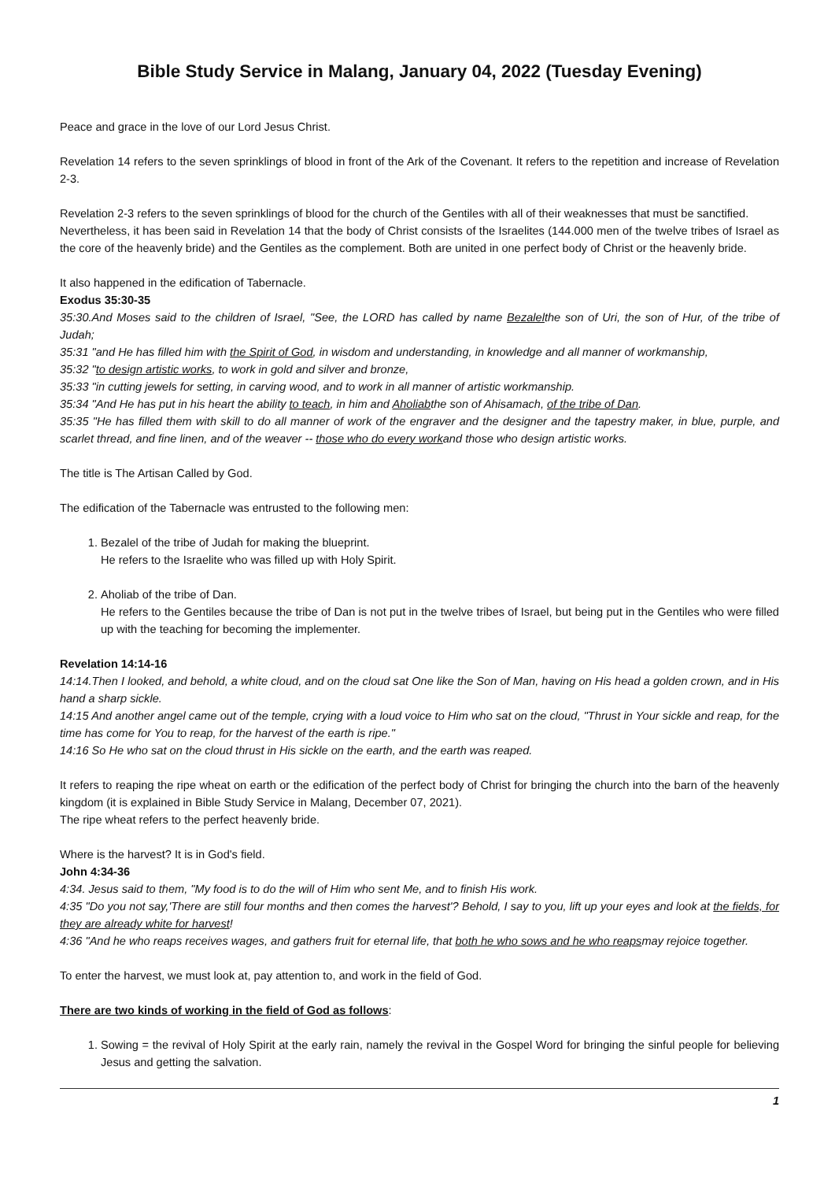Bible Study Service in Malang, January 04, 2022 (Tuesday Evening)
Peace and grace in the love of our Lord Jesus Christ.
Revelation 14 refers to the seven sprinklings of blood in front of the Ark of the Covenant. It refers to the repetition and increase of Revelation 2-3.
Revelation 2-3 refers to the seven sprinklings of blood for the church of the Gentiles with all of their weaknesses that must be sanctified.
Nevertheless, it has been said in Revelation 14 that the body of Christ consists of the Israelites (144.000 men of the twelve tribes of Israel as the core of the heavenly bride) and the Gentiles as the complement. Both are united in one perfect body of Christ or the heavenly bride.
It also happened in the edification of Tabernacle.
Exodus 35:30-35
35:30.And Moses said to the children of Israel, "See, the LORD has called by name Bezalelthe son of Uri, the son of Hur, of the tribe of Judah;
35:31 "and He has filled him with the Spirit of God, in wisdom and understanding, in knowledge and all manner of workmanship,
35:32 "to design artistic works, to work in gold and silver and bronze,
35:33 "in cutting jewels for setting, in carving wood, and to work in all manner of artistic workmanship.
35:34 "And He has put in his heart the ability to teach, in him and Aholiabthe son of Ahisamach, of the tribe of Dan.
35:35 "He has filled them with skill to do all manner of work of the engraver and the designer and the tapestry maker, in blue, purple, and scarlet thread, and fine linen, and of the weaver -- those who do every workand those who design artistic works.
The title is The Artisan Called by God.
The edification of the Tabernacle was entrusted to the following men:
1. Bezalel of the tribe of Judah for making the blueprint.
He refers to the Israelite who was filled up with Holy Spirit.
2. Aholiab of the tribe of Dan.
He refers to the Gentiles because the tribe of Dan is not put in the twelve tribes of Israel, but being put in the Gentiles who were filled up with the teaching for becoming the implementer.
Revelation 14:14-16
14:14.Then I looked, and behold, a white cloud, and on the cloud sat One like the Son of Man, having on His head a golden crown, and in His hand a sharp sickle.
14:15 And another angel came out of the temple, crying with a loud voice to Him who sat on the cloud, "Thrust in Your sickle and reap, for the time has come for You to reap, for the harvest of the earth is ripe."
14:16 So He who sat on the cloud thrust in His sickle on the earth, and the earth was reaped.
It refers to reaping the ripe wheat on earth or the edification of the perfect body of Christ for bringing the church into the barn of the heavenly kingdom (it is explained in Bible Study Service in Malang, December 07, 2021).
The ripe wheat refers to the perfect heavenly bride.
Where is the harvest? It is in God's field.
John 4:34-36
4:34. Jesus said to them, "My food is to do the will of Him who sent Me, and to finish His work.
4:35 "Do you not say,'There are still four months and then comes the harvest'? Behold, I say to you, lift up your eyes and look at the fields, for they are already white for harvest!
4:36 "And he who reaps receives wages, and gathers fruit for eternal life, that both he who sows and he who reapsmay rejoice together.
To enter the harvest, we must look at, pay attention to, and work in the field of God.
There are two kinds of working in the field of God as follows:
1. Sowing = the revival of Holy Spirit at the early rain, namely the revival in the Gospel Word for bringing the sinful people for believing Jesus and getting the salvation.
1